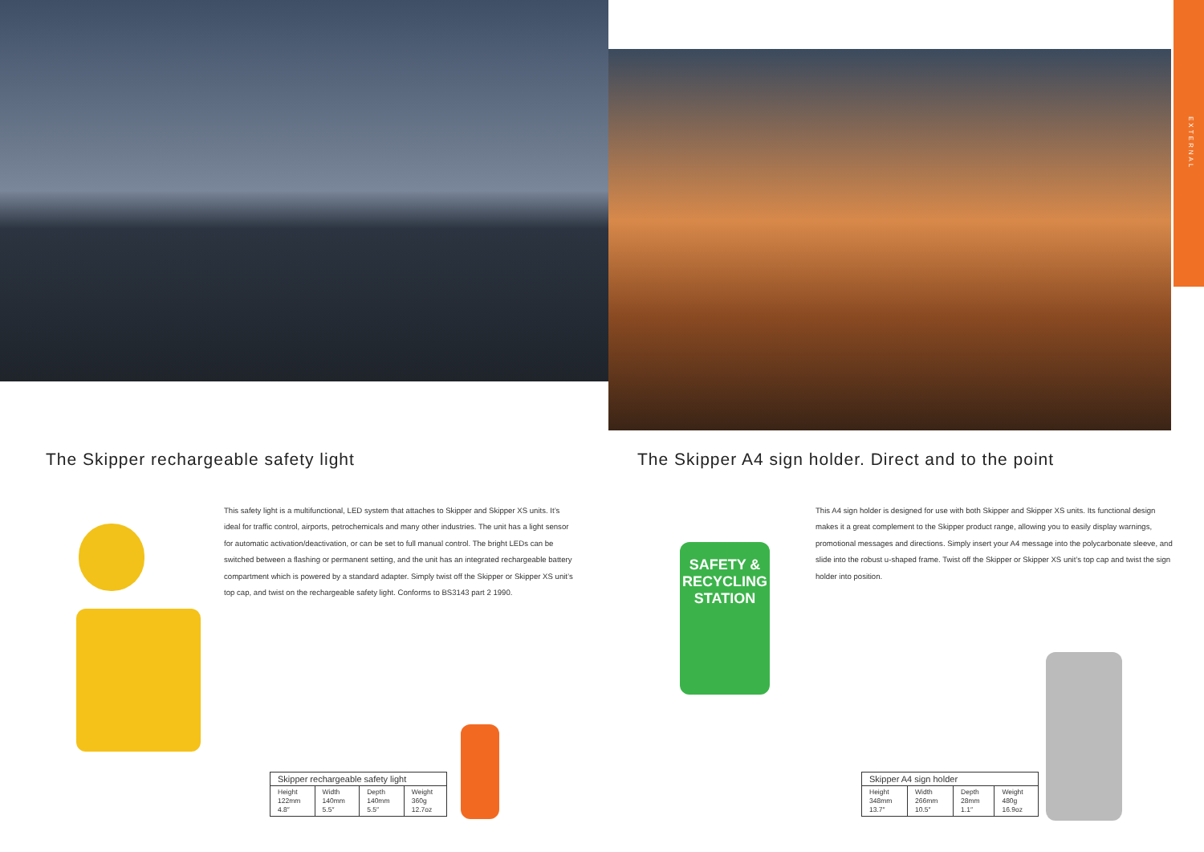EXTERNAL
The Skipper rechargeable safety light The Skipper A4 sign holder. Direct and to the point
This safety light is a multifunctional, LED system that attaches to Skipper and Skipper XS units. It’s ideal for traffic control, airports, petrochemicals and many other industries. The unit has a light sensor for automatic activation/deactivation, or can be set to full manual control. The bright LEDs can be switched between a flashing or permanent setting, and the unit has an integrated rechargeable battery compartment which is powered by a standard adapter. Simply twist off the Skipper or Skipper XS unit’s top cap, and twist on the rechargeable safety light. Conforms to BS3143 part 2 1990.
This A4 sign holder is designed for use with both Skipper and Skipper XS units. Its functional design makes it a great complement to the Skipper product range, allowing you to easily display warnings, promotional messages and directions. Simply insert your A4 message into the polycarbonate sleeve, and slide into the robust u-shaped frame. Twist off the Skipper or Skipper XS unit’s top cap and twist the sign holder into position.
SAFETY &
RECYCLING
STATION
| Skipper rechargeable safety light | | | |
| --- | --- | --- | --- |
| Height 122mm 4.8″ | Width 140mm 5.5″ | Depth 140mm 5.5″ | Weight 360g 12.7oz |
| Skipper A4 sign holder | | | |
| --- | --- | --- | --- |
| Height 348mm 13.7″ | Width 266mm 10.5″ | Depth 28mm 1.1″ | Weight 480g 16.9oz |